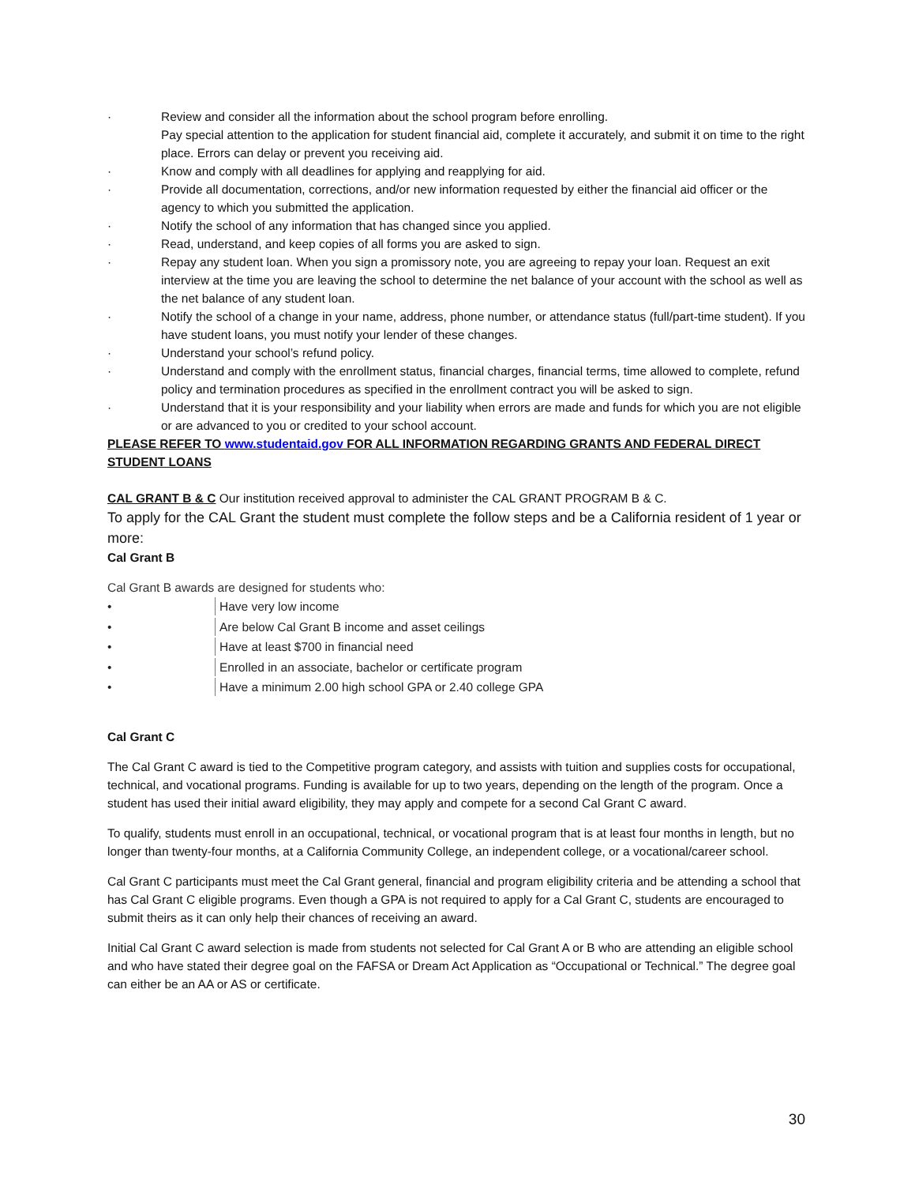· Review and consider all the information about the school program before enrolling.
Pay special attention to the application for student financial aid, complete it accurately, and submit it on time to the right place. Errors can delay or prevent you receiving aid.
· Know and comply with all deadlines for applying and reapplying for aid.
· Provide all documentation, corrections, and/or new information requested by either the financial aid officer or the agency to which you submitted the application.
· Notify the school of any information that has changed since you applied.
· Read, understand, and keep copies of all forms you are asked to sign.
· Repay any student loan. When you sign a promissory note, you are agreeing to repay your loan. Request an exit interview at the time you are leaving the school to determine the net balance of your account with the school as well as the net balance of any student loan.
· Notify the school of a change in your name, address, phone number, or attendance status (full/part-time student). If you have student loans, you must notify your lender of these changes.
· Understand your school’s refund policy.
· Understand and comply with the enrollment status, financial charges, financial terms, time allowed to complete, refund policy and termination procedures as specified in the enrollment contract you will be asked to sign.
· Understand that it is your responsibility and your liability when errors are made and funds for which you are not eligible or are advanced to you or credited to your school account.
PLEASE REFER TO www.studentaid.gov FOR ALL INFORMATION REGARDING GRANTS AND FEDERAL DIRECT STUDENT LOANS
CAL GRANT B & C Our institution received approval to administer the CAL GRANT PROGRAM B & C.
To apply for the CAL Grant the student must complete the follow steps and be a California resident of 1 year or more:
Cal Grant B
Cal Grant B awards are designed for students who:
• Have very low income
• Are below Cal Grant B income and asset ceilings
• Have at least $700 in financial need
• Enrolled in an associate, bachelor or certificate program
• Have a minimum 2.00 high school GPA or 2.40 college GPA
Cal Grant C
The Cal Grant C award is tied to the Competitive program category, and assists with tuition and supplies costs for occupational, technical, and vocational programs. Funding is available for up to two years, depending on the length of the program. Once a student has used their initial award eligibility, they may apply and compete for a second Cal Grant C award.
To qualify, students must enroll in an occupational, technical, or vocational program that is at least four months in length, but no longer than twenty-four months, at a California Community College, an independent college, or a vocational/career school.
Cal Grant C participants must meet the Cal Grant general, financial and program eligibility criteria and be attending a school that has Cal Grant C eligible programs. Even though a GPA is not required to apply for a Cal Grant C, students are encouraged to submit theirs as it can only help their chances of receiving an award.
Initial Cal Grant C award selection is made from students not selected for Cal Grant A or B who are attending an eligible school and who have stated their degree goal on the FAFSA or Dream Act Application as “Occupational or Technical.” The degree goal can either be an AA or AS or certificate.
30